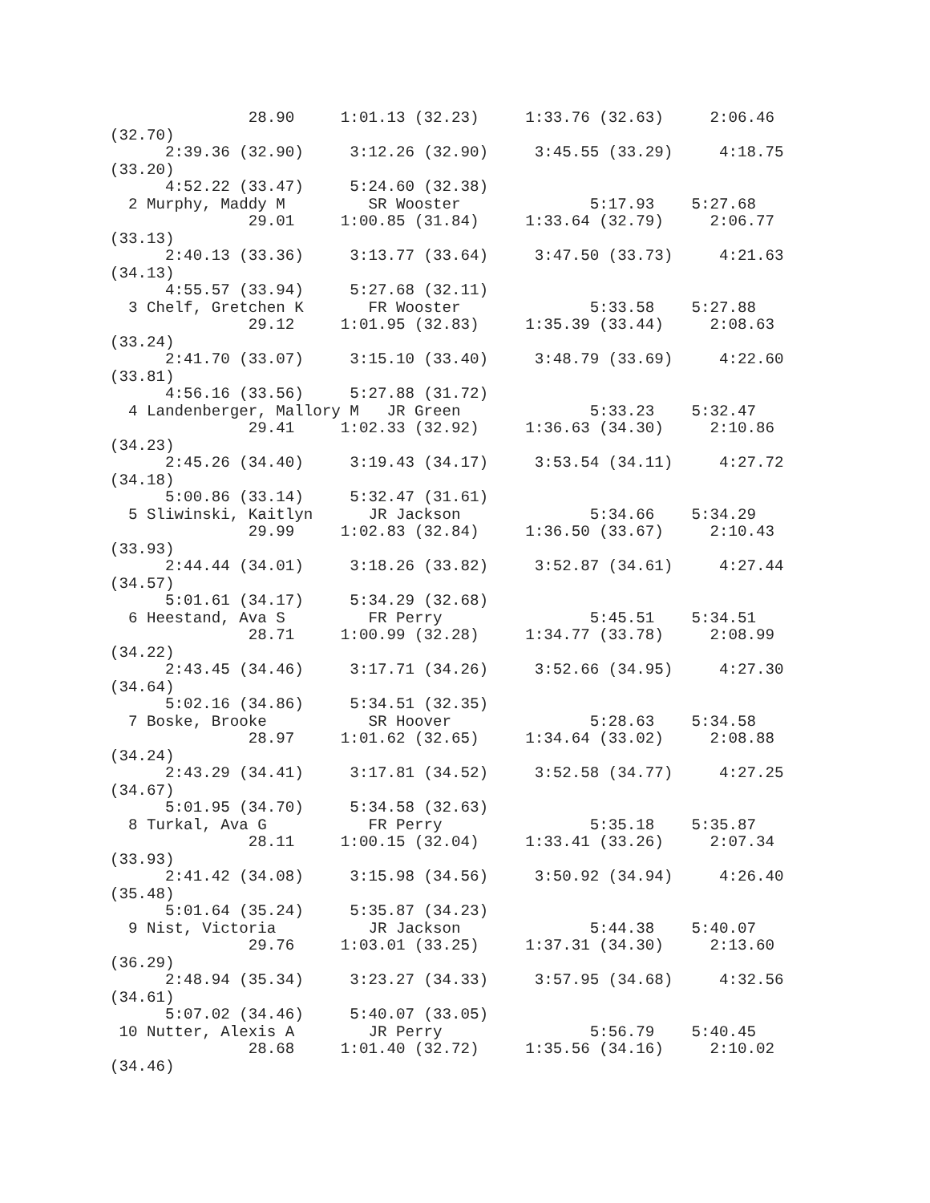28.90     1:01.13 (32.23)     1:33.76 (32.63)     2:06.46
(32.70)
      2:39.36 (32.90)     3:12.26 (32.90)     3:45.55 (33.29)     4:18.75
(33.20)
      4:52.22 (33.47)     5:24.60 (32.38)
  2 Murphy, Maddy M         SR Wooster              5:17.93    5:27.68
               29.01     1:00.85 (31.84)     1:33.64 (32.79)     2:06.77
(33.13)
      2:40.13 (33.36)     3:13.77 (33.64)     3:47.50 (33.73)     4:21.63
(34.13)
      4:55.57 (33.94)     5:27.68 (32.11)
  3 Chelf, Gretchen K       FR Wooster              5:33.58    5:27.88
               29.12     1:01.95 (32.83)     1:35.39 (33.44)     2:08.63
(33.24)
      2:41.70 (33.07)     3:15.10 (33.40)     3:48.79 (33.69)     4:22.60
(33.81)
      4:56.16 (33.56)     5:27.88 (31.72)
  4 Landenberger, Mallory M   JR Green              5:33.23    5:32.47
               29.41     1:02.33 (32.92)     1:36.63 (34.30)     2:10.86
(34.23)
      2:45.26 (34.40)     3:19.43 (34.17)     3:53.54 (34.11)     4:27.72
(34.18)
      5:00.86 (33.14)     5:32.47 (31.61)
  5 Sliwinski, Kaitlyn      JR Jackson              5:34.66    5:34.29
               29.99     1:02.83 (32.84)     1:36.50 (33.67)     2:10.43
(33.93)
      2:44.44 (34.01)     3:18.26 (33.82)     3:52.87 (34.61)     4:27.44
(34.57)
      5:01.61 (34.17)     5:34.29 (32.68)
  6 Heestand, Ava S         FR Perry                5:45.51    5:34.51
               28.71     1:00.99 (32.28)     1:34.77 (33.78)     2:08.99
(34.22)
      2:43.45 (34.46)     3:17.71 (34.26)     3:52.66 (34.95)     4:27.30
(34.64)
      5:02.16 (34.86)     5:34.51 (32.35)
  7 Boske, Brooke           SR Hoover               5:28.63    5:34.58
               28.97     1:01.62 (32.65)     1:34.64 (33.02)     2:08.88
(34.24)
      2:43.29 (34.41)     3:17.81 (34.52)     3:52.58 (34.77)     4:27.25
(34.67)
      5:01.95 (34.70)     5:34.58 (32.63)
  8 Turkal, Ava G           FR Perry                5:35.18    5:35.87
               28.11     1:00.15 (32.04)     1:33.41 (33.26)     2:07.34
(33.93)
      2:41.42 (34.08)     3:15.98 (34.56)     3:50.92 (34.94)     4:26.40
(35.48)
      5:01.64 (35.24)     5:35.87 (34.23)
  9 Nist, Victoria          JR Jackson              5:44.38    5:40.07
               29.76     1:03.01 (33.25)     1:37.31 (34.30)     2:13.60
(36.29)
      2:48.94 (35.34)     3:23.27 (34.33)     3:57.95 (34.68)     4:32.56
(34.61)
      5:07.02 (34.46)     5:40.07 (33.05)
 10 Nutter, Alexis A        JR Perry                5:56.79    5:40.45
               28.68     1:01.40 (32.72)     1:35.56 (34.16)     2:10.02
(34.46)